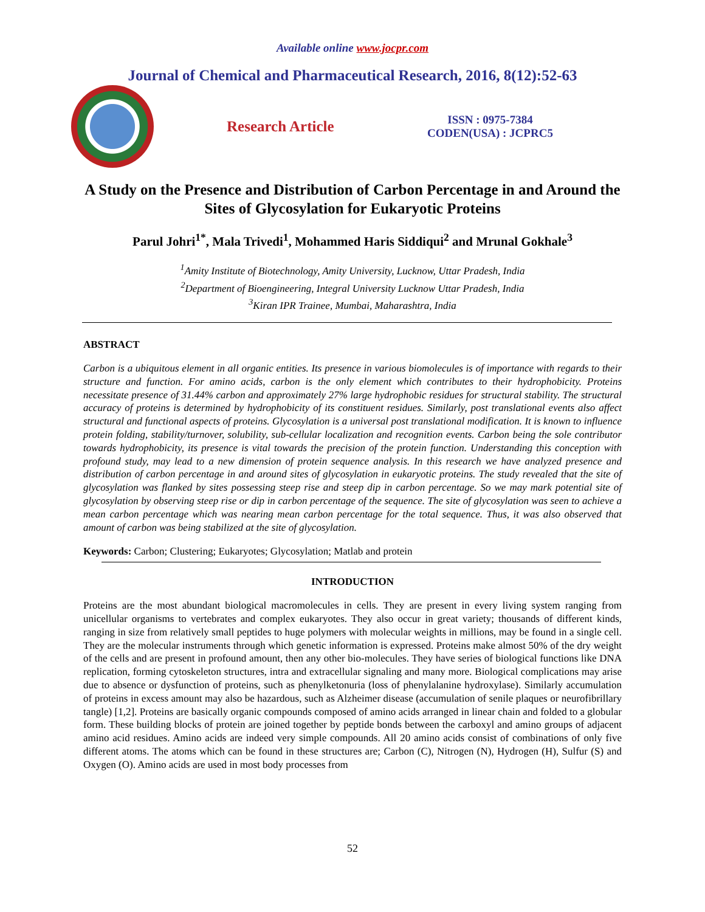Available online www.jocpr.com
Journal of Chemical and Pharmaceutical Research, 2016, 8(12):52-63
Research Article
ISSN : 0975-7384
CODEN(USA) : JCPRC5
A Study on the Presence and Distribution of Carbon Percentage in and Around the Sites of Glycosylation for Eukaryotic Proteins
Parul Johri<sup>1*</sup>, Mala Trivedi<sup>1</sup>, Mohammed Haris Siddiqui<sup>2</sup> and Mrunal Gokhale<sup>3</sup>
<sup>1</sup> Amity Institute of Biotechnology, Amity University, Lucknow, Uttar Pradesh, India
<sup>2</sup> Department of Bioengineering, Integral University Lucknow Uttar Pradesh, India
<sup>3</sup> Kiran IPR Trainee, Mumbai, Maharashtra, India
ABSTRACT
Carbon is a ubiquitous element in all organic entities. Its presence in various biomolecules is of importance with regards to their structure and function. For amino acids, carbon is the only element which contributes to their hydrophobicity. Proteins necessitate presence of 31.44% carbon and approximately 27% large hydrophobic residues for structural stability. The structural accuracy of proteins is determined by hydrophobicity of its constituent residues. Similarly, post translational events also affect structural and functional aspects of proteins. Glycosylation is a universal post translational modification. It is known to influence protein folding, stability/turnover, solubility, sub-cellular localization and recognition events. Carbon being the sole contributor towards hydrophobicity, its presence is vital towards the precision of the protein function. Understanding this conception with profound study, may lead to a new dimension of protein sequence analysis. In this research we have analyzed presence and distribution of carbon percentage in and around sites of glycosylation in eukaryotic proteins. The study revealed that the site of glycosylation was flanked by sites possessing steep rise and steep dip in carbon percentage. So we may mark potential site of glycosylation by observing steep rise or dip in carbon percentage of the sequence. The site of glycosylation was seen to achieve a mean carbon percentage which was nearing mean carbon percentage for the total sequence. Thus, it was also observed that amount of carbon was being stabilized at the site of glycosylation.
Keywords: Carbon; Clustering; Eukaryotes; Glycosylation; Matlab and protein
INTRODUCTION
Proteins are the most abundant biological macromolecules in cells. They are present in every living system ranging from unicellular organisms to vertebrates and complex eukaryotes. They also occur in great variety; thousands of different kinds, ranging in size from relatively small peptides to huge polymers with molecular weights in millions, may be found in a single cell. They are the molecular instruments through which genetic information is expressed. Proteins make almost 50% of the dry weight of the cells and are present in profound amount, then any other bio-molecules. They have series of biological functions like DNA replication, forming cytoskeleton structures, intra and extracellular signaling and many more. Biological complications may arise due to absence or dysfunction of proteins, such as phenylketonuria (loss of phenylalanine hydroxylase). Similarly accumulation of proteins in excess amount may also be hazardous, such as Alzheimer disease (accumulation of senile plaques or neurofibrillary tangle) [1,2]. Proteins are basically organic compounds composed of amino acids arranged in linear chain and folded to a globular form. These building blocks of protein are joined together by peptide bonds between the carboxyl and amino groups of adjacent amino acid residues. Amino acids are indeed very simple compounds. All 20 amino acids consist of combinations of only five different atoms. The atoms which can be found in these structures are; Carbon (C), Nitrogen (N), Hydrogen (H), Sulfur (S) and Oxygen (O). Amino acids are used in most body processes from
52